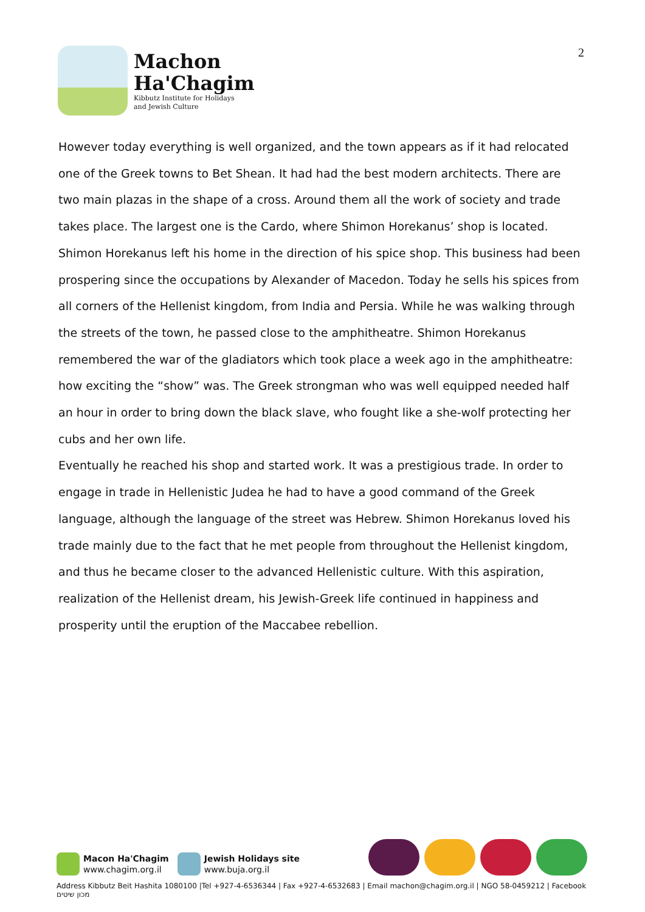Machon
Ha'Chagim
Kibbutz Institute for Holidays
and Jewish Culture
2
However today everything is well organized, and the town appears as if it had relocated one of the Greek towns to Bet Shean. It had had the best modern architects. There are two main plazas in the shape of a cross. Around them all the work of society and trade takes place. The largest one is the Cardo, where Shimon Horekanus’ shop is located. Shimon Horekanus left his home in the direction of his spice shop. This business had been prospering since the occupations by Alexander of Macedon. Today he sells his spices from all corners of the Hellenist kingdom, from India and Persia. While he was walking through the streets of the town, he passed close to the amphitheatre. Shimon Horekanus remembered the war of the gladiators which took place a week ago in the amphitheatre: how exciting the “show” was. The Greek strongman who was well equipped needed half an hour in order to bring down the black slave, who fought like a she-wolf protecting her cubs and her own life.
Eventually he reached his shop and started work. It was a prestigious trade. In order to engage in trade in Hellenistic Judea he had to have a good command of the Greek language, although the language of the street was Hebrew. Shimon Horekanus loved his trade mainly due to the fact that he met people from throughout the Hellenist kingdom, and thus he became closer to the advanced Hellenistic culture. With this aspiration, realization of the Hellenist dream, his Jewish-Greek life continued in happiness and prosperity until the eruption of the Maccabee rebellion.
Macon Ha'Chagim
www.chagim.org.il
Jewish Holidays site
www.buja.org.il
Address Kibbutz Beit Hashita 1080100 |Tel +927-4-6536344 | Fax +927-4-6532683 | Email machon@chagim.org.il | NGO 58-0459212 | Facebook מכון שיטים